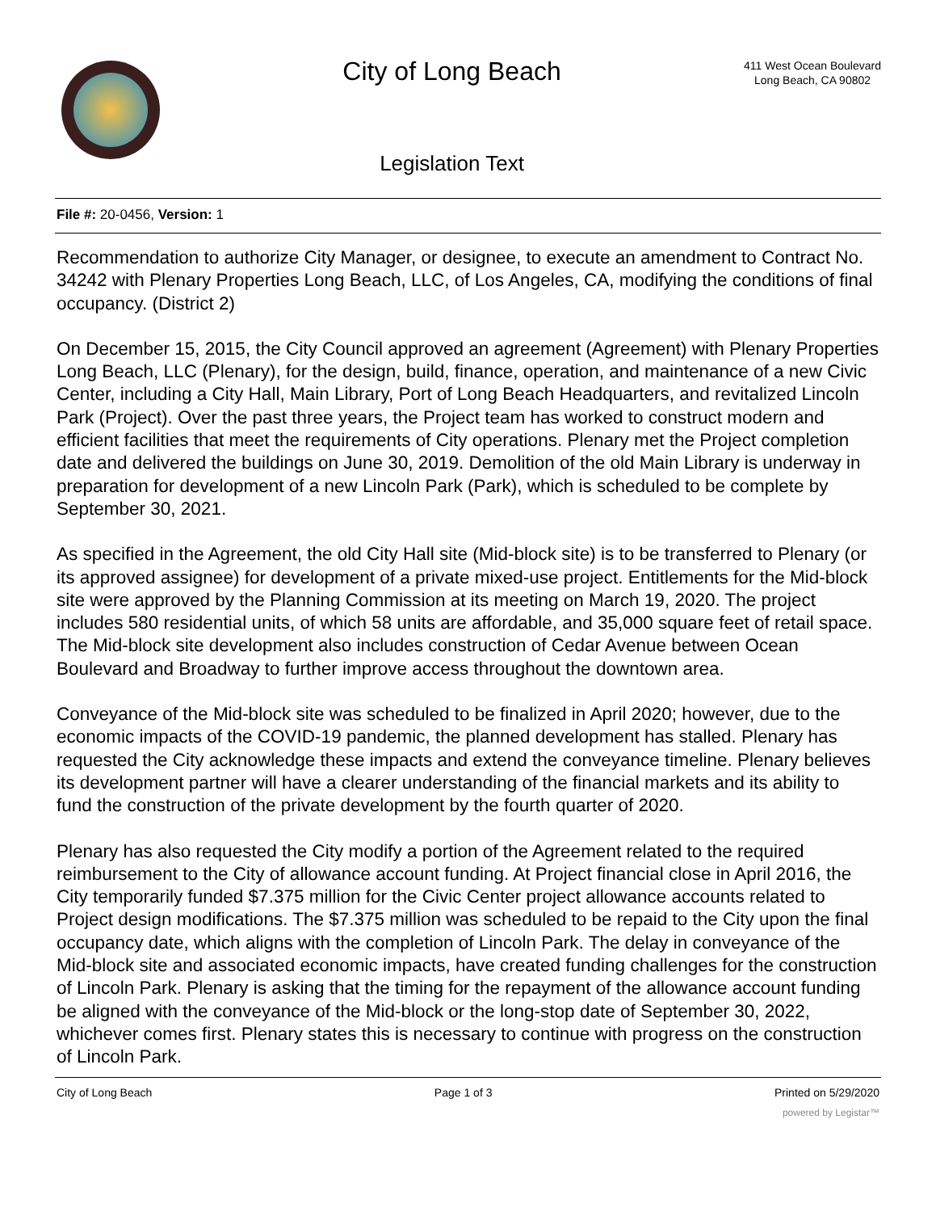City of Long Beach
Legislation Text
411 West Ocean Boulevard
Long Beach, CA 90802
File #: 20-0456, Version: 1
Recommendation to authorize City Manager, or designee, to execute an amendment to Contract No. 34242 with Plenary Properties Long Beach, LLC, of Los Angeles, CA, modifying the conditions of final occupancy. (District 2)
On December 15, 2015, the City Council approved an agreement (Agreement) with Plenary Properties Long Beach, LLC (Plenary), for the design, build, finance, operation, and maintenance of a new Civic Center, including a City Hall, Main Library, Port of Long Beach Headquarters, and revitalized Lincoln Park (Project). Over the past three years, the Project team has worked to construct modern and efficient facilities that meet the requirements of City operations. Plenary met the Project completion date and delivered the buildings on June 30, 2019. Demolition of the old Main Library is underway in preparation for development of a new Lincoln Park (Park), which is scheduled to be complete by September 30, 2021.
As specified in the Agreement, the old City Hall site (Mid-block site) is to be transferred to Plenary (or its approved assignee) for development of a private mixed-use project. Entitlements for the Mid-block site were approved by the Planning Commission at its meeting on March 19, 2020. The project includes 580 residential units, of which 58 units are affordable, and 35,000 square feet of retail space. The Mid-block site development also includes construction of Cedar Avenue between Ocean Boulevard and Broadway to further improve access throughout the downtown area.
Conveyance of the Mid-block site was scheduled to be finalized in April 2020; however, due to the economic impacts of the COVID-19 pandemic, the planned development has stalled. Plenary has requested the City acknowledge these impacts and extend the conveyance timeline. Plenary believes its development partner will have a clearer understanding of the financial markets and its ability to fund the construction of the private development by the fourth quarter of 2020.
Plenary has also requested the City modify a portion of the Agreement related to the required reimbursement to the City of allowance account funding. At Project financial close in April 2016, the City temporarily funded $7.375 million for the Civic Center project allowance accounts related to Project design modifications. The $7.375 million was scheduled to be repaid to the City upon the final occupancy date, which aligns with the completion of Lincoln Park. The delay in conveyance of the Mid-block site and associated economic impacts, have created funding challenges for the construction of Lincoln Park. Plenary is asking that the timing for the repayment of the allowance account funding be aligned with the conveyance of the Mid-block or the long-stop date of September 30, 2022, whichever comes first. Plenary states this is necessary to continue with progress on the construction of Lincoln Park.
City of Long Beach Page 1 of 3 Printed on 5/29/2020
powered by Legistar™